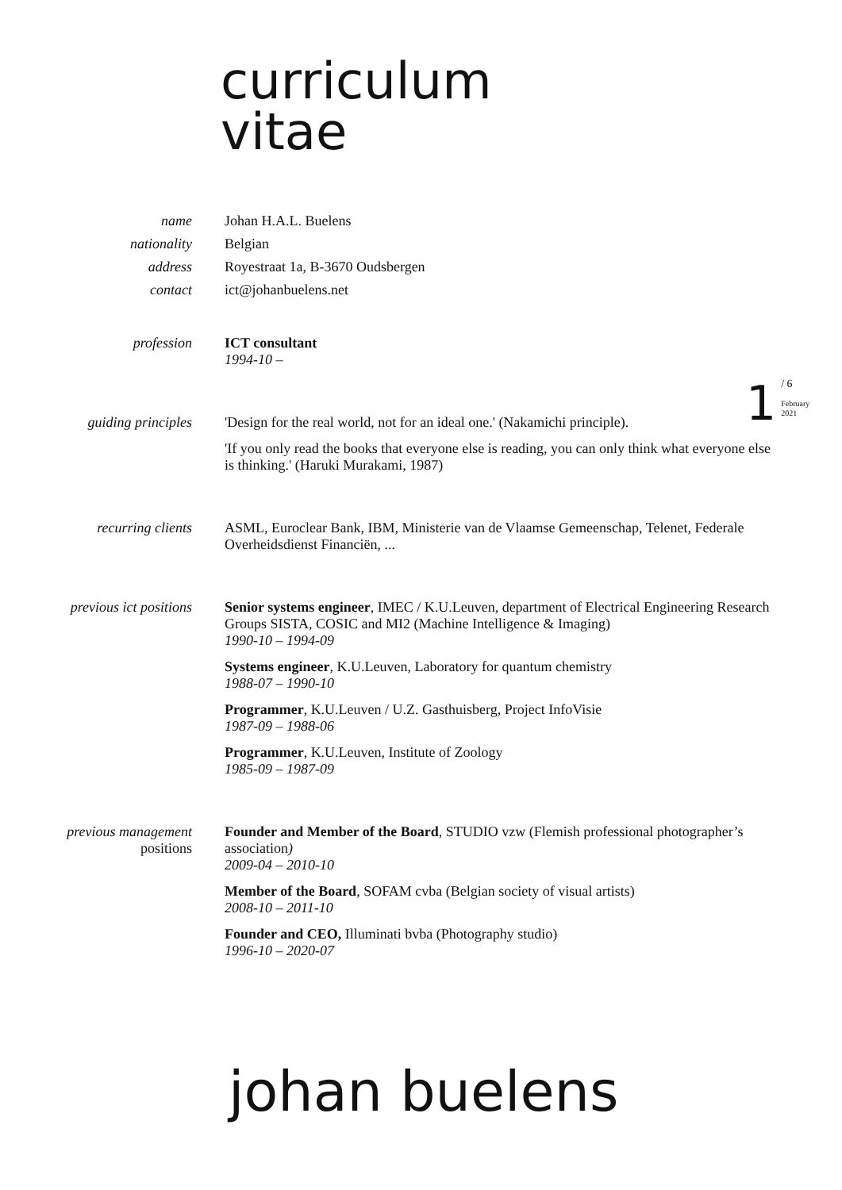curriculum
vitae
1
/ 6
February
2021
name Johan H.A.L. Buelens
nationality Belgian
address Royestraat 1a, B-3670 Oudsbergen
contact ict@johanbuelens.net
profession ICT consultant
1994-10 –
guiding principles 'Design for the real world, not for an ideal one.' (Nakamichi principle).
'If you only read the books that everyone else is reading, you can only think what everyone else is thinking.' (Haruki Murakami, 1987)
recurring clients ASML, Euroclear Bank, IBM, Ministerie van de Vlaamse Gemeenschap, Telenet, Federale Overheidsdienst Financiën, ...
previous ict positions Senior systems engineer, IMEC / K.U.Leuven, department of Electrical Engineering Research Groups SISTA, COSIC and MI2 (Machine Intelligence & Imaging)
1990-10 – 1994-09
Systems engineer, K.U.Leuven, Laboratory for quantum chemistry
1988-07 – 1990-10
Programmer, K.U.Leuven / U.Z. Gasthuisberg, Project InfoVisie
1987-09 – 1988-06
Programmer, K.U.Leuven, Institute of Zoology
1985-09 – 1987-09
previous management
positions
Founder and Member of the Board, STUDIO vzw (Flemish professional photographer’s association)
2009-04 – 2010-10
Member of the Board, SOFAM cvba (Belgian society of visual artists)
2008-10 – 2011-10
Founder and CEO, Illuminati bvba (Photography studio)
1996-10 – 2020-07
johan buelens